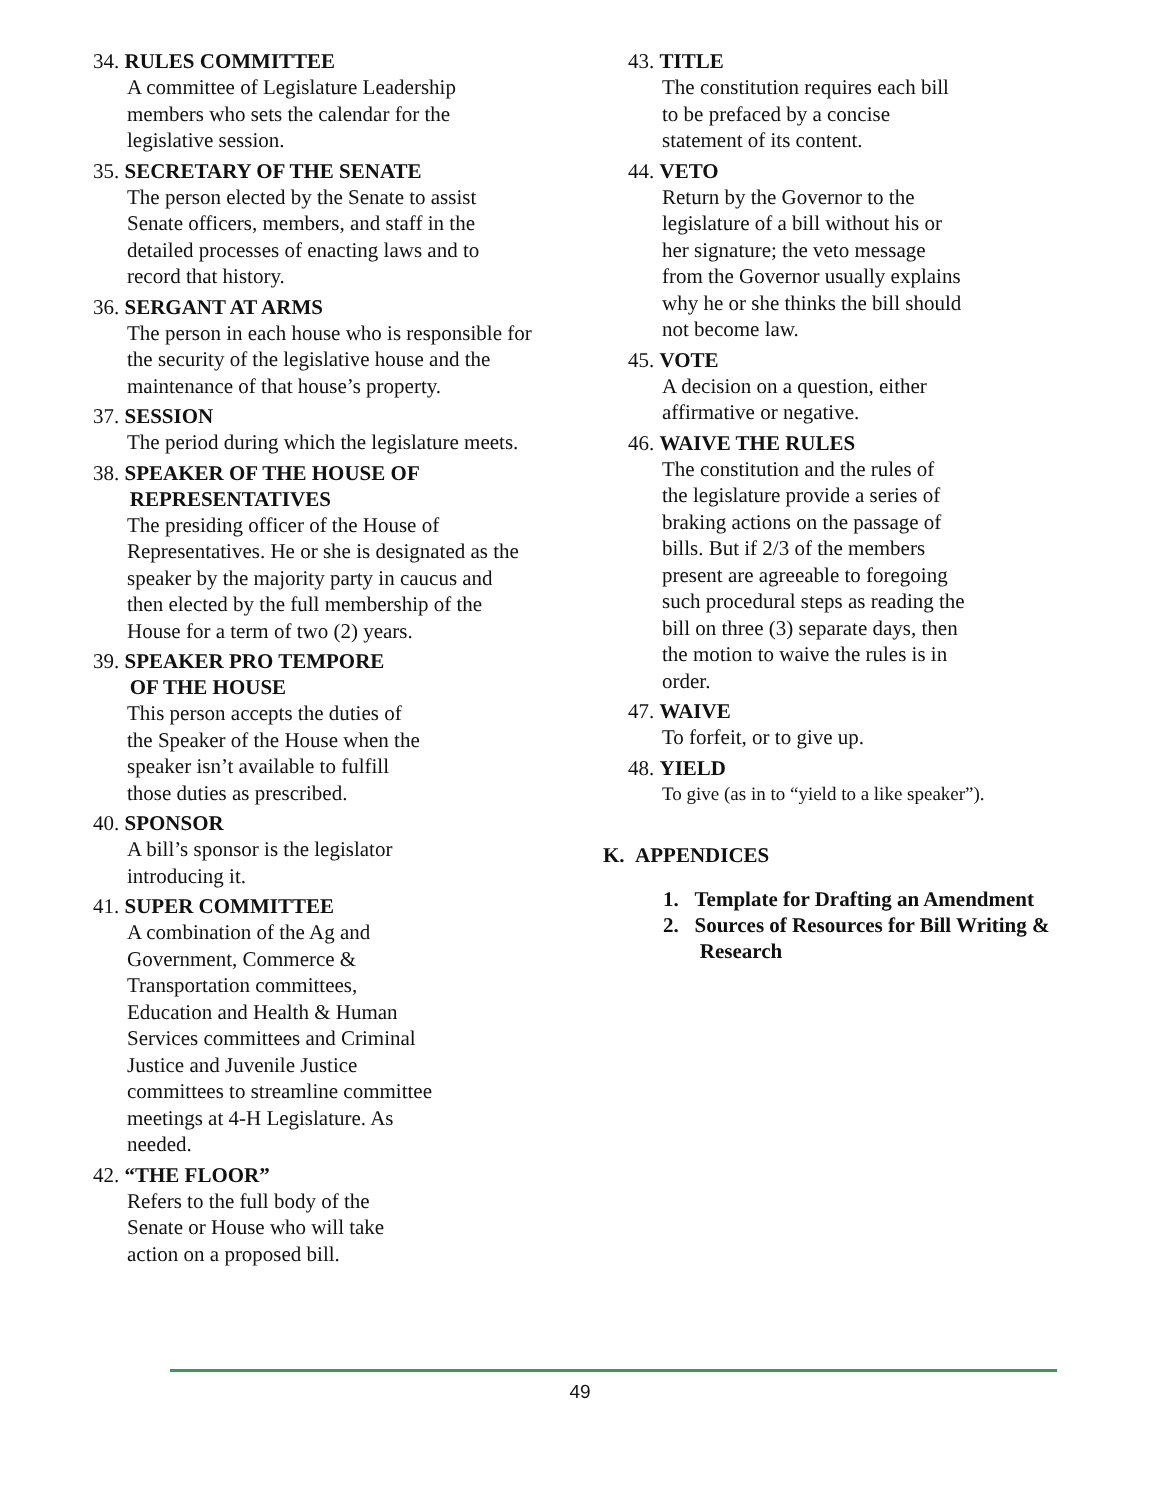34. RULES COMMITTEE
A committee of Legislature Leadership members who sets the calendar for the legislative session.
35. SECRETARY OF THE SENATE
The person elected by the Senate to assist Senate officers, members, and staff in the detailed processes of enacting laws and to record that history.
36. SERGANT AT ARMS
The person in each house who is responsible for the security of the legislative house and the maintenance of that house’s property.
37. SESSION
The period during which the legislature meets.
38. SPEAKER OF THE HOUSE OF
REPRESENTATIVES
The presiding officer of the House of Representatives. He or she is designated as the speaker by the majority party in caucus and then elected by the full membership of the House for a term of two (2) years.
39. SPEAKER PRO TEMPORE
OF THE HOUSE
This person accepts the duties of
the Speaker of the House when the
speaker isn’t available to fulfill
those duties as prescribed.
40. SPONSOR
A bill’s sponsor is the legislator
introducing it.
41. SUPER COMMITTEE
A combination of the Ag and
Government, Commerce &
Transportation committees,
Education and Health & Human
Services committees and Criminal
Justice and Juvenile Justice
committees to streamline committee
meetings at 4-H Legislature. As
needed.
42. “THE FLOOR”
Refers to the full body of the
Senate or House who will take
action on a proposed bill.
43. TITLE
The constitution requires each bill
to be prefaced by a concise
statement of its content.
44. VETO
Return by the Governor to the
legislature of a bill without his or
her signature; the veto message
from the Governor usually explains
why he or she thinks the bill should
not become law.
45. VOTE
A decision on a question, either
affirmative or negative.
46. WAIVE THE RULES
The constitution and the rules of
the legislature provide a series of
braking actions on the passage of
bills. But if 2/3 of the members
present are agreeable to foregoing
such procedural steps as reading the
bill on three (3) separate days, then
the motion to waive the rules is in
order.
47. WAIVE
To forfeit, or to give up.
48. YIELD
To give (as in to “yield to a like speaker”).
K. APPENDICES
1. Template for Drafting an Amendment
2. Sources of Resources for Bill Writing &
Research
49